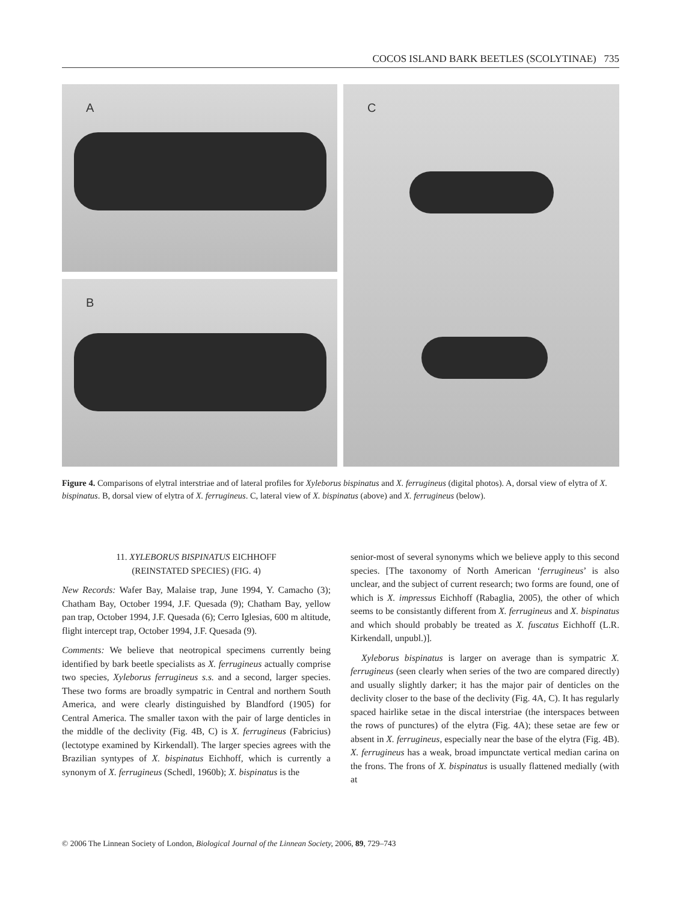COCOS ISLAND BARK BEETLES (SCOLYTINAE) 735
A
B
C
Figure 4. Comparisons of elytral interstriae and of lateral profiles for Xyleborus bispinatus and X. ferrugineus (digital photos). A, dorsal view of elytra of X. bispinatus. B, dorsal view of elytra of X. ferrugineus. C, lateral view of X. bispinatus (above) and X. ferrugineus (below).
11. XYLEBORUS BISPINATUS EICHHOFF
(REINSTATED SPECIES) (FIG. 4)
New Records: Wafer Bay, Malaise trap, June 1994, Y. Camacho (3); Chatham Bay, October 1994, J.F. Quesada (9); Chatham Bay, yellow pan trap, October 1994, J.F. Quesada (6); Cerro Iglesias, 600 m altitude, flight intercept trap, October 1994, J.F. Quesada (9).
Comments: We believe that neotropical specimens currently being identified by bark beetle specialists as X. ferrugineus actually comprise two species, Xyleborus ferrugineus s.s. and a second, larger species. These two forms are broadly sympatric in Central and northern South America, and were clearly distinguished by Blandford (1905) for Central America. The smaller taxon with the pair of large denticles in the middle of the declivity (Fig. 4B, C) is X. ferrugineus (Fabricius) (lectotype examined by Kirkendall). The larger species agrees with the Brazilian syntypes of X. bispinatus Eichhoff, which is currently a synonym of X. ferrugineus (Schedl, 1960b); X. bispinatus is the
senior-most of several synonyms which we believe apply to this second species. [The taxonomy of North American ‘ferrugineus’ is also unclear, and the subject of current research; two forms are found, one of which is X. impressus Eichhoff (Rabaglia, 2005), the other of which seems to be consistantly different from X. ferrugineus and X. bispinatus and which should probably be treated as X. fuscatus Eichhoff (L.R. Kirkendall, unpubl.)].
Xyleborus bispinatus is larger on average than is sympatric X. ferrugineus (seen clearly when series of the two are compared directly) and usually slightly darker; it has the major pair of denticles on the declivity closer to the base of the declivity (Fig. 4A, C). It has regularly spaced hairlike setae in the discal interstriae (the interspaces between the rows of punctures) of the elytra (Fig. 4A); these setae are few or absent in X. ferrugineus, especially near the base of the elytra (Fig. 4B). X. ferrugineus has a weak, broad impunctate vertical median carina on the frons. The frons of X. bispinatus is usually flattened medially (with at
© 2006 The Linnean Society of London, Biological Journal of the Linnean Society, 2006, 89, 729–743